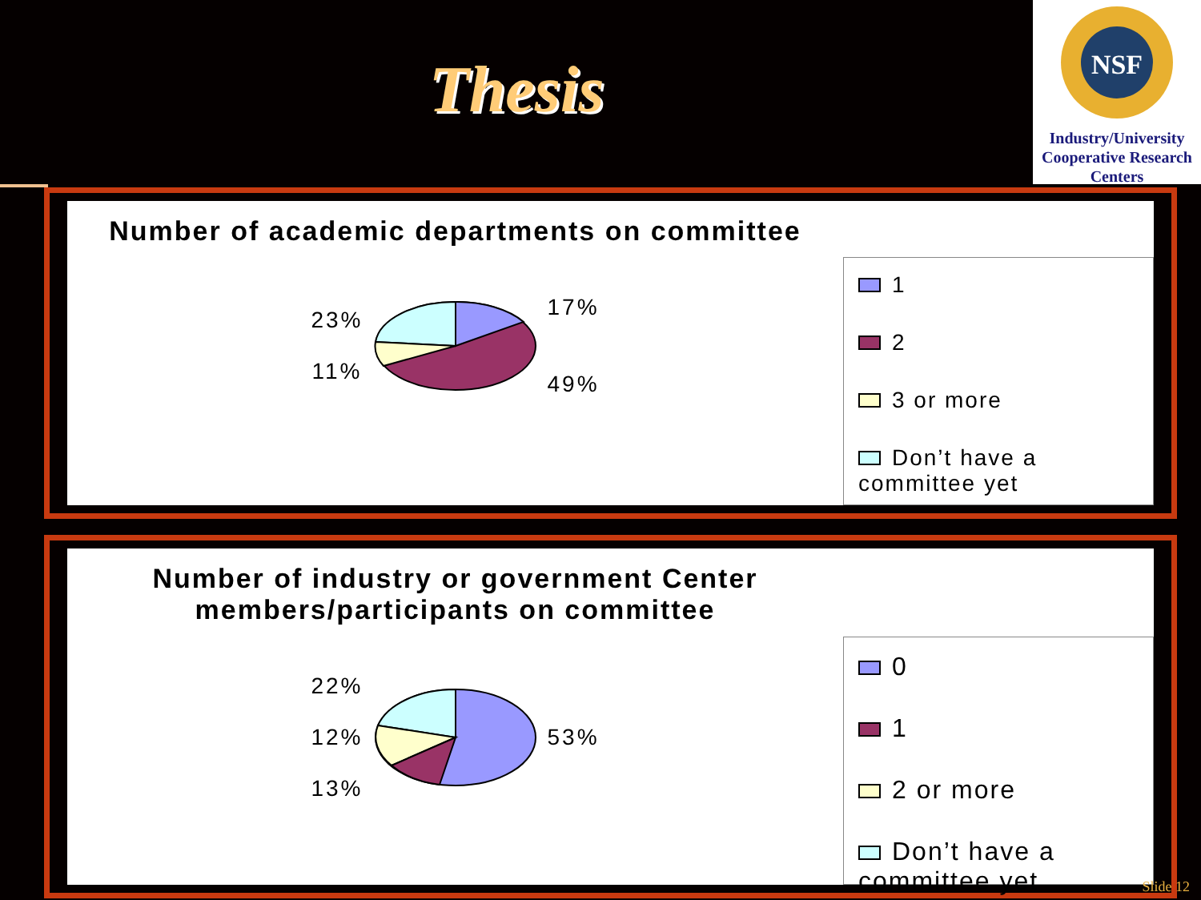Thesis
NSF
Industry/University Cooperative Research Centers
Number of academic departments on committee
23%
11%
17%
49%
1
2
3 or more
Don’t have a committee yet
Number of industry or government Center members/participants on committee
22%
12%
13%
53%
0
1
2 or more
Don’t have a committee yet
Slide 12